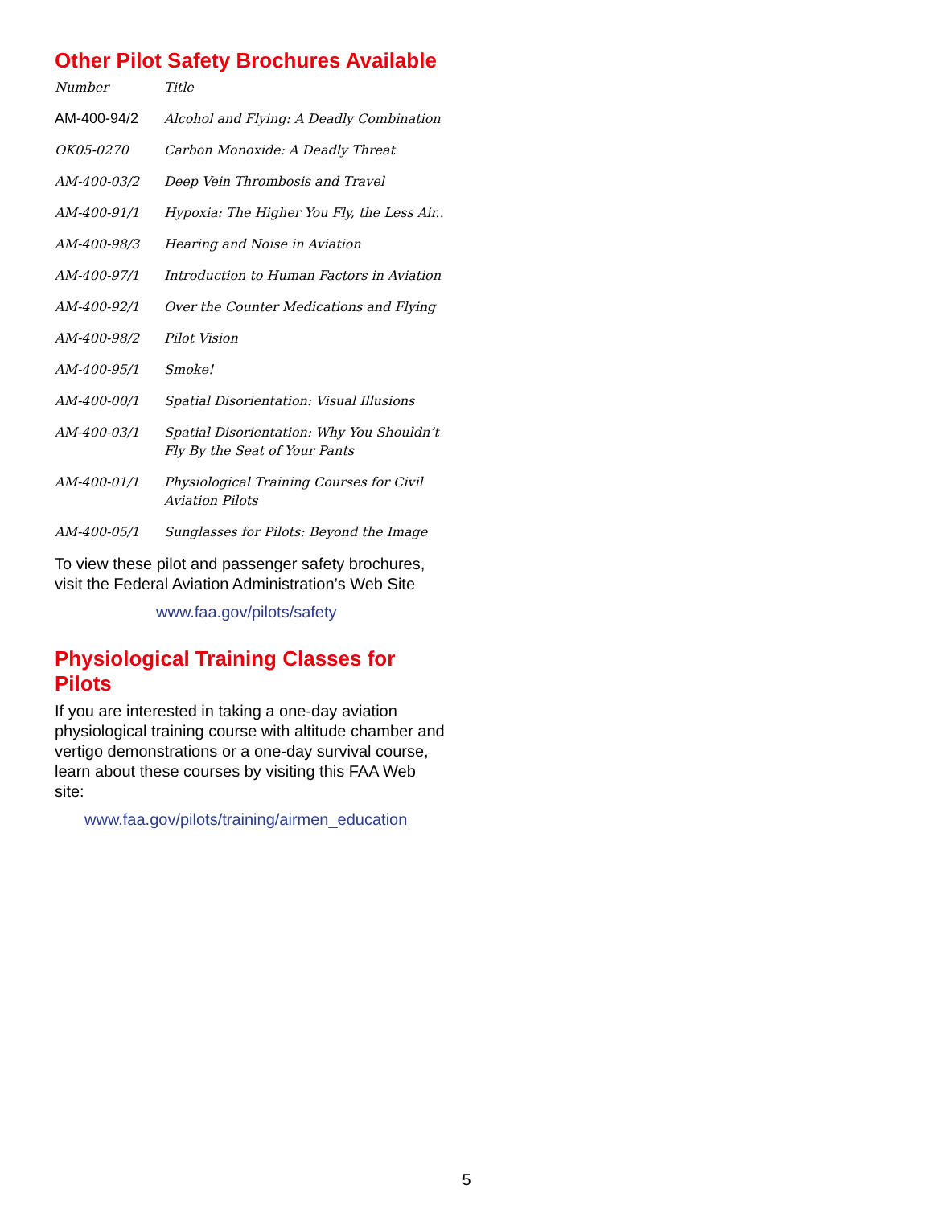Other Pilot Safety Brochures Available
| Number | Title |
| --- | --- |
| AM-400-94/2 | Alcohol and Flying: A Deadly Combination |
| OK05-0270 | Carbon Monoxide: A Deadly Threat |
| AM-400-03/2 | Deep Vein Thrombosis and Travel |
| AM-400-91/1 | Hypoxia: The Higher You Fly, the Less Air.. |
| AM-400-98/3 | Hearing and Noise in Aviation |
| AM-400-97/1 | Introduction to Human Factors in Aviation |
| AM-400-92/1 | Over the Counter Medications and Flying |
| AM-400-98/2 | Pilot Vision |
| AM-400-95/1 | Smoke! |
| AM-400-00/1 | Spatial Disorientation: Visual Illusions |
| AM-400-03/1 | Spatial Disorientation: Why You Shouldn’t Fly By the Seat of Your Pants |
| AM-400-01/1 | Physiological Training Courses for Civil Aviation Pilots |
| AM-400-05/1 | Sunglasses for Pilots: Beyond the Image |
To view these pilot and passenger safety brochures, visit the Federal Aviation Administration’s Web Site
www.faa.gov/pilots/safety
Physiological Training Classes for Pilots
If you are interested in taking a one-day aviation physiological training course with altitude chamber and vertigo demonstrations or a one-day survival course, learn about these courses by visiting this FAA Web site:
www.faa.gov/pilots/training/airmen_education
5